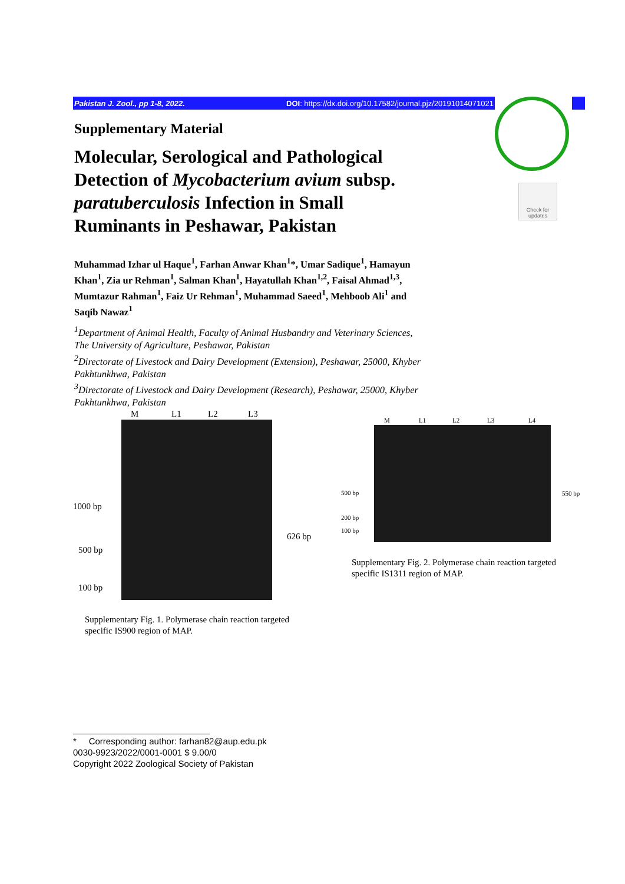Pakistan J. Zool., pp 1-8, 2022. DOI: https://dx.doi.org/10.17582/journal.pjz/20191014071021
Check for updates
Supplementary Material
Molecular, Serological and Pathological Detection of Mycobacterium avium subsp. paratuberculosis Infection in Small Ruminants in Peshawar, Pakistan
Muhammad Izhar ul Haque<sup>1</sup>, Farhan Anwar Khan<sup>1</sup>*, Umar Sadique<sup>1</sup>, Hamayun Khan<sup>1</sup>, Zia ur Rehman<sup>1</sup>, Salman Khan<sup>1</sup>, Hayatullah Khan<sup>1,2</sup>, Faisal Ahmad<sup>1,3</sup>, Mumtazur Rahman<sup>1</sup>, Faiz Ur Rehman<sup>1</sup>, Muhammad Saeed<sup>1</sup>, Mehboob Ali<sup>1</sup> and Saqib Nawaz<sup>1</sup>
<sup>1</sup> Department of Animal Health, Faculty of Animal Husbandry and Veterinary Sciences, The University of Agriculture, Peshawar, Pakistan
<sup>2</sup> Directorate of Livestock and Dairy Development (Extension), Peshawar, 25000, Khyber Pakhtunkhwa, Pakistan
<sup>3</sup> Directorate of Livestock and Dairy Development (Research), Peshawar, 25000, Khyber Pakhtunkhwa, Pakistan
M L1 L2 L3
1000 bp
500 bp
100 bp
626 bp
Supplementary Fig. 1. Polymerase chain reaction targeted
specific IS900 region of MAP.
M L1 L2 L3 L4
500 bp
200 bp
100 bp
550 bp
Supplementary Fig. 2. Polymerase chain reaction targeted
specific IS1311 region of MAP.
* Corresponding author: farhan82@aup.edu.pk
0030-9923/2022/0001-0001 $ 9.00/0
Copyright 2022 Zoological Society of Pakistan